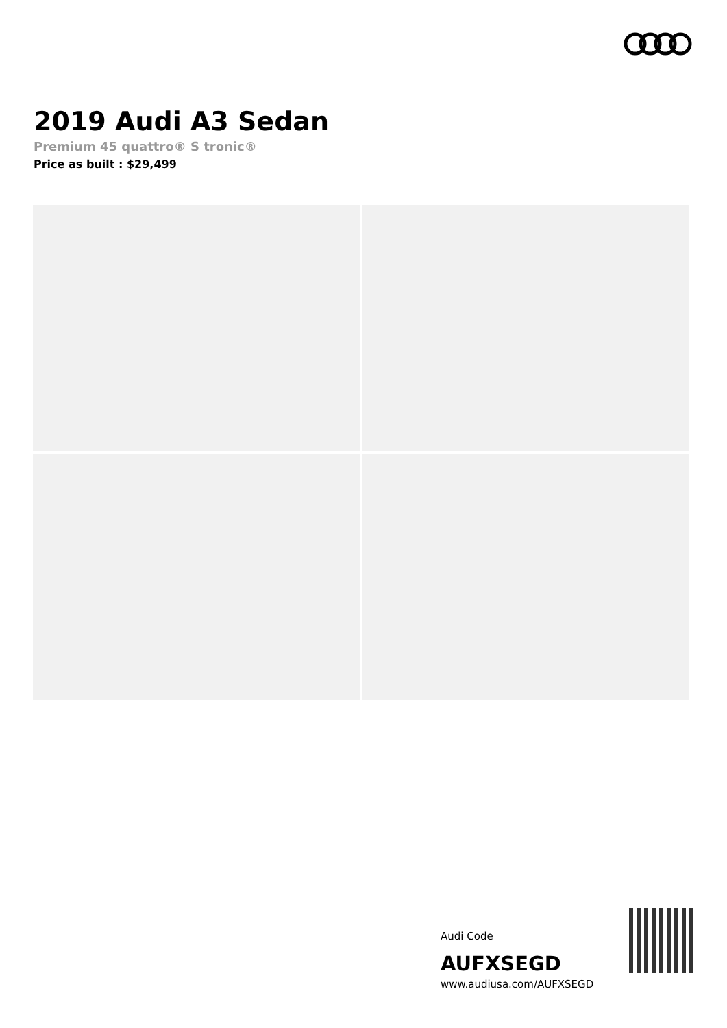2019 Audi A3 Sedan
Premium 45 quattro® S tronic®
Price as built : $29,499
Audi Code
AUFXSEGD
www.audiusa.com/AUFXSEGD